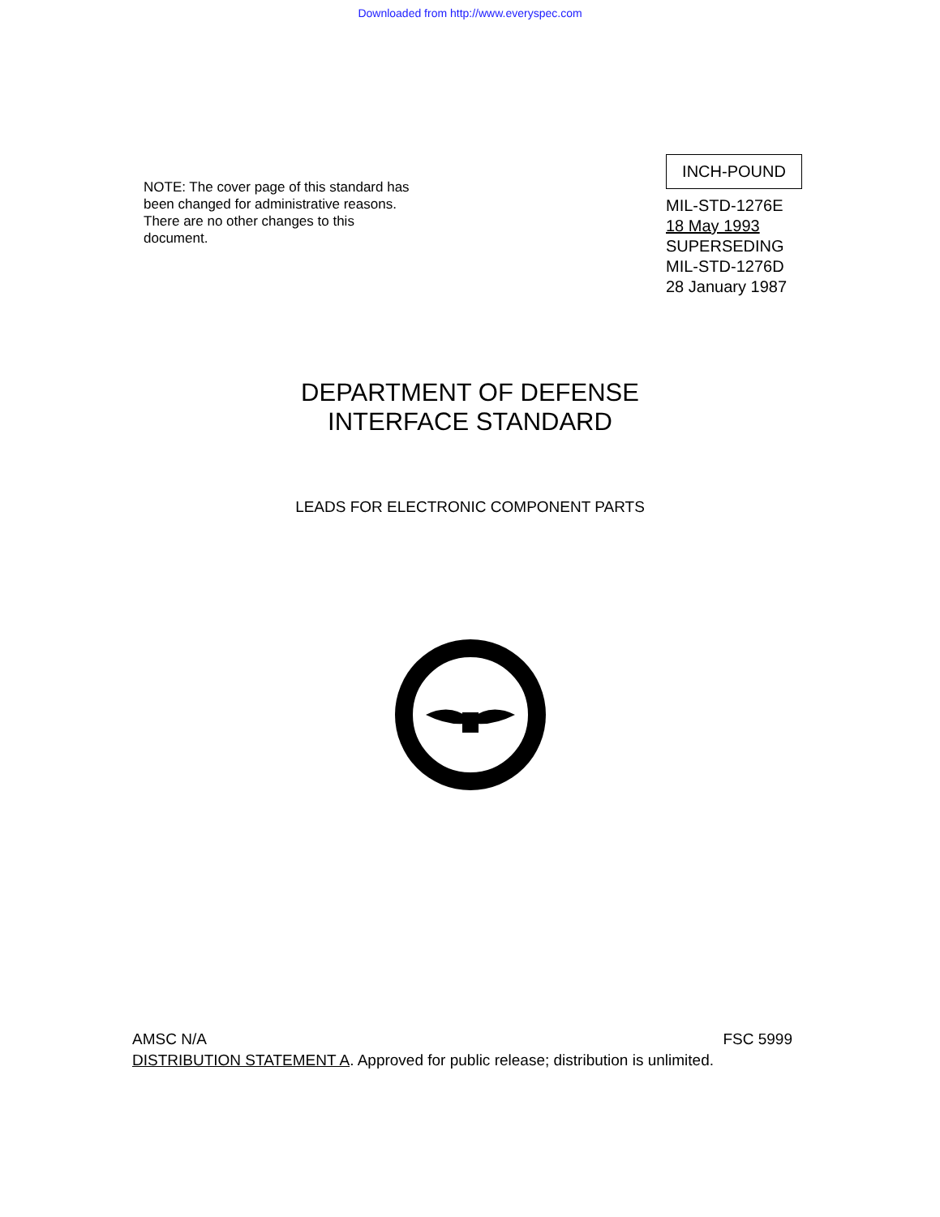Downloaded from http://www.everyspec.com
NOTE: The cover page of this standard has been changed for administrative reasons. There are no other changes to this document.
INCH-POUND
MIL-STD-1276E
18 May 1993
SUPERSEDING
MIL-STD-1276D
28 January 1987
DEPARTMENT OF DEFENSE
INTERFACE STANDARD
LEADS FOR ELECTRONIC COMPONENT PARTS
AMSC N/A FSC 5999
DISTRIBUTION STATEMENT A. Approved for public release; distribution is unlimited.